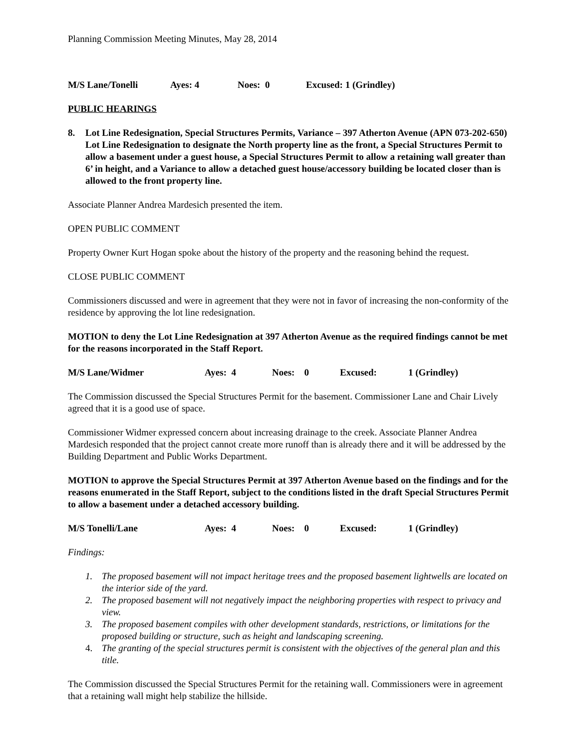Planning Commission Meeting Minutes, May 28, 2014
M/S Lane/Tonelli Ayes: 4 Noes: 0 Excused: 1 (Grindley)
PUBLIC HEARINGS
8. Lot Line Redesignation, Special Structures Permits, Variance – 397 Atherton Avenue (APN 073-202-650) Lot Line Redesignation to designate the North property line as the front, a Special Structures Permit to allow a basement under a guest house, a Special Structures Permit to allow a retaining wall greater than 6’ in height, and a Variance to allow a detached guest house/accessory building be located closer than is allowed to the front property line.
Associate Planner Andrea Mardesich presented the item.
OPEN PUBLIC COMMENT
Property Owner Kurt Hogan spoke about the history of the property and the reasoning behind the request.
CLOSE PUBLIC COMMENT
Commissioners discussed and were in agreement that they were not in favor of increasing the non-conformity of the residence by approving the lot line redesignation.
MOTION to deny the Lot Line Redesignation at 397 Atherton Avenue as the required findings cannot be met for the reasons incorporated in the Staff Report.
M/S Lane/Widmer Ayes: 4 Noes: 0 Excused: 1 (Grindley)
The Commission discussed the Special Structures Permit for the basement. Commissioner Lane and Chair Lively agreed that it is a good use of space.
Commissioner Widmer expressed concern about increasing drainage to the creek. Associate Planner Andrea Mardesich responded that the project cannot create more runoff than is already there and it will be addressed by the Building Department and Public Works Department.
MOTION to approve the Special Structures Permit at 397 Atherton Avenue based on the findings and for the reasons enumerated in the Staff Report, subject to the conditions listed in the draft Special Structures Permit to allow a basement under a detached accessory building.
M/S Tonelli/Lane Ayes: 4 Noes: 0 Excused: 1 (Grindley)
Findings:
1. The proposed basement will not impact heritage trees and the proposed basement lightwells are located on the interior side of the yard.
2. The proposed basement will not negatively impact the neighboring properties with respect to privacy and view.
3. The proposed basement compiles with other development standards, restrictions, or limitations for the proposed building or structure, such as height and landscaping screening.
4. The granting of the special structures permit is consistent with the objectives of the general plan and this title.
The Commission discussed the Special Structures Permit for the retaining wall. Commissioners were in agreement that a retaining wall might help stabilize the hillside.